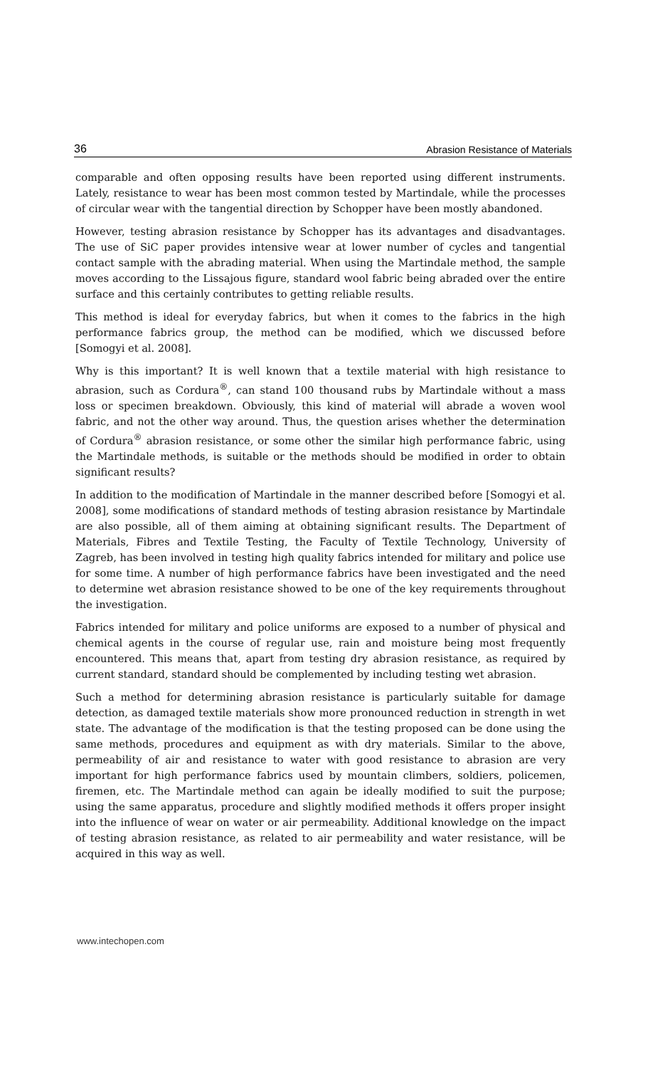36 Abrasion Resistance of Materials
comparable and often opposing results have been reported using different instruments. Lately, resistance to wear has been most common tested by Martindale, while the processes of circular wear with the tangential direction by Schopper have been mostly abandoned.
However, testing abrasion resistance by Schopper has its advantages and disadvantages. The use of SiC paper provides intensive wear at lower number of cycles and tangential contact sample with the abrading material. When using the Martindale method, the sample moves according to the Lissajous figure, standard wool fabric being abraded over the entire surface and this certainly contributes to getting reliable results.
This method is ideal for everyday fabrics, but when it comes to the fabrics in the high performance fabrics group, the method can be modified, which we discussed before [Somogyi et al. 2008].
Why is this important? It is well known that a textile material with high resistance to abrasion, such as Cordura<sup>®</sup>, can stand 100 thousand rubs by Martindale without a mass loss or specimen breakdown. Obviously, this kind of material will abrade a woven wool fabric, and not the other way around. Thus, the question arises whether the determination of Cordura<sup>®</sup> abrasion resistance, or some other the similar high performance fabric, using the Martindale methods, is suitable or the methods should be modified in order to obtain significant results?
In addition to the modification of Martindale in the manner described before [Somogyi et al. 2008], some modifications of standard methods of testing abrasion resistance by Martindale are also possible, all of them aiming at obtaining significant results. The Department of Materials, Fibres and Textile Testing, the Faculty of Textile Technology, University of Zagreb, has been involved in testing high quality fabrics intended for military and police use for some time. A number of high performance fabrics have been investigated and the need to determine wet abrasion resistance showed to be one of the key requirements throughout the investigation.
Fabrics intended for military and police uniforms are exposed to a number of physical and chemical agents in the course of regular use, rain and moisture being most frequently encountered. This means that, apart from testing dry abrasion resistance, as required by current standard, standard should be complemented by including testing wet abrasion.
Such a method for determining abrasion resistance is particularly suitable for damage detection, as damaged textile materials show more pronounced reduction in strength in wet state. The advantage of the modification is that the testing proposed can be done using the same methods, procedures and equipment as with dry materials. Similar to the above, permeability of air and resistance to water with good resistance to abrasion are very important for high performance fabrics used by mountain climbers, soldiers, policemen, firemen, etc. The Martindale method can again be ideally modified to suit the purpose; using the same apparatus, procedure and slightly modified methods it offers proper insight into the influence of wear on water or air permeability. Additional knowledge on the impact of testing abrasion resistance, as related to air permeability and water resistance, will be acquired in this way as well.
www.intechopen.com